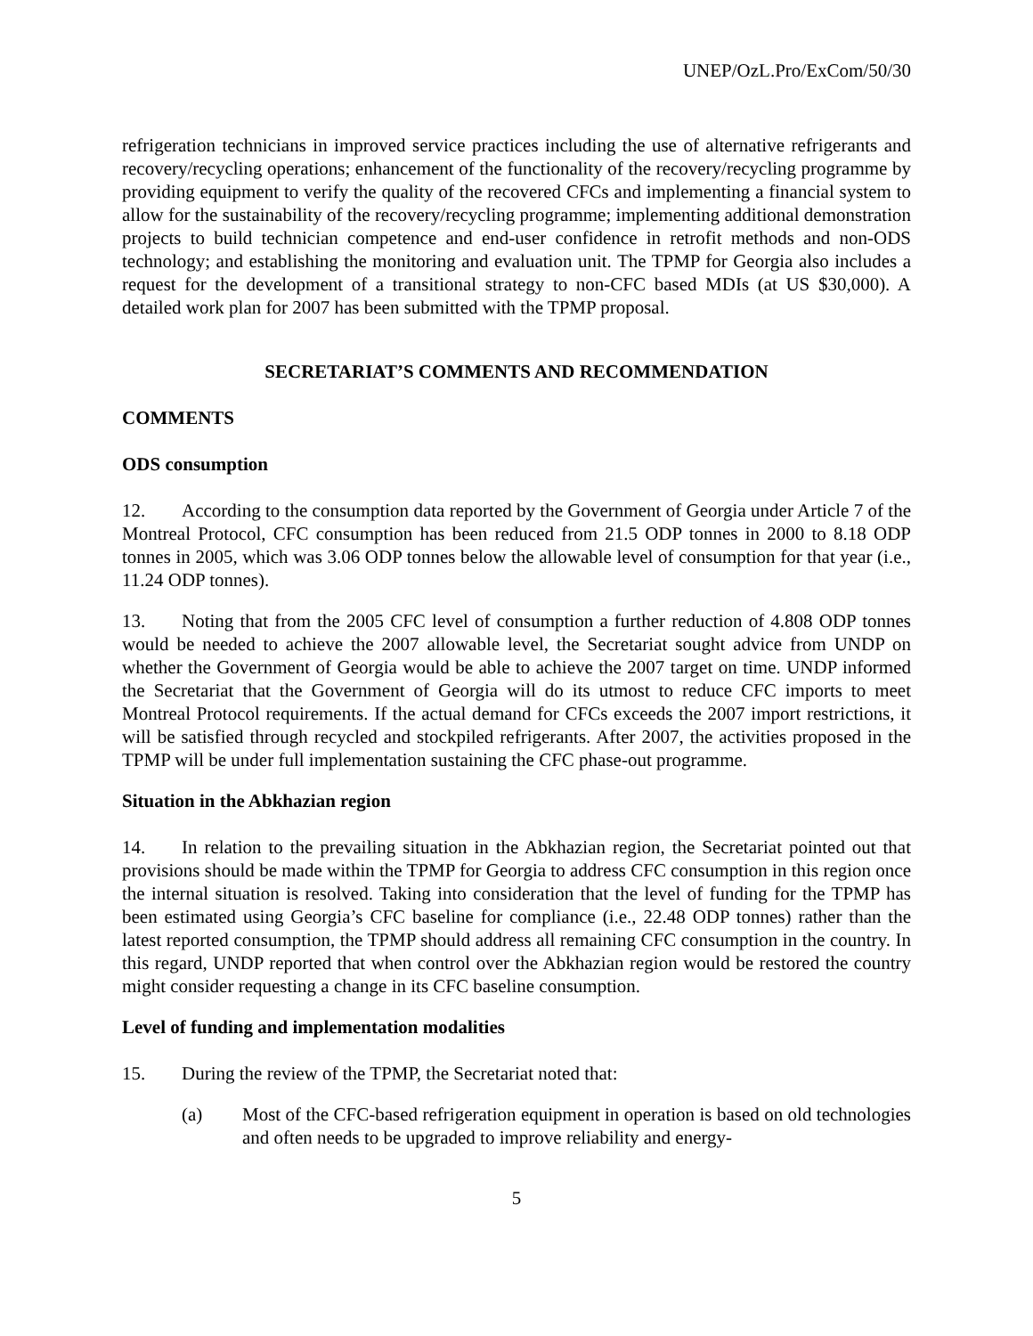UNEP/OzL.Pro/ExCom/50/30
refrigeration technicians in improved service practices including the use of alternative refrigerants and recovery/recycling operations; enhancement of the functionality of the recovery/recycling programme by providing equipment to verify the quality of the recovered CFCs and implementing a financial system to allow for the sustainability of the recovery/recycling programme; implementing additional demonstration projects to build technician competence and end-user confidence in retrofit methods and non-ODS technology; and establishing the monitoring and evaluation unit. The TPMP for Georgia also includes a request for the development of a transitional strategy to non-CFC based MDIs (at US $30,000). A detailed work plan for 2007 has been submitted with the TPMP proposal.
SECRETARIAT’S COMMENTS AND RECOMMENDATION
COMMENTS
ODS consumption
12. According to the consumption data reported by the Government of Georgia under Article 7 of the Montreal Protocol, CFC consumption has been reduced from 21.5 ODP tonnes in 2000 to 8.18 ODP tonnes in 2005, which was 3.06 ODP tonnes below the allowable level of consumption for that year (i.e., 11.24 ODP tonnes).
13. Noting that from the 2005 CFC level of consumption a further reduction of 4.808 ODP tonnes would be needed to achieve the 2007 allowable level, the Secretariat sought advice from UNDP on whether the Government of Georgia would be able to achieve the 2007 target on time. UNDP informed the Secretariat that the Government of Georgia will do its utmost to reduce CFC imports to meet Montreal Protocol requirements. If the actual demand for CFCs exceeds the 2007 import restrictions, it will be satisfied through recycled and stockpiled refrigerants. After 2007, the activities proposed in the TPMP will be under full implementation sustaining the CFC phase-out programme.
Situation in the Abkhazian region
14. In relation to the prevailing situation in the Abkhazian region, the Secretariat pointed out that provisions should be made within the TPMP for Georgia to address CFC consumption in this region once the internal situation is resolved. Taking into consideration that the level of funding for the TPMP has been estimated using Georgia’s CFC baseline for compliance (i.e., 22.48 ODP tonnes) rather than the latest reported consumption, the TPMP should address all remaining CFC consumption in the country. In this regard, UNDP reported that when control over the Abkhazian region would be restored the country might consider requesting a change in its CFC baseline consumption.
Level of funding and implementation modalities
15. During the review of the TPMP, the Secretariat noted that:
(a) Most of the CFC-based refrigeration equipment in operation is based on old technologies and often needs to be upgraded to improve reliability and energy-
5